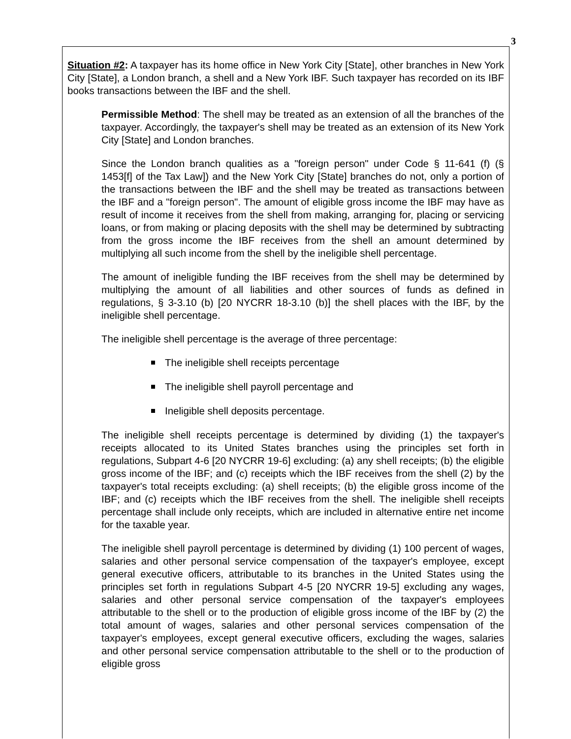3
Situation #2: A taxpayer has its home office in New York City [State], other branches in New York City [State], a London branch, a shell and a New York IBF. Such taxpayer has recorded on its IBF books transactions between the IBF and the shell.
Permissible Method: The shell may be treated as an extension of all the branches of the taxpayer. Accordingly, the taxpayer's shell may be treated as an extension of its New York City [State] and London branches.
Since the London branch qualities as a "foreign person" under Code § 11-641 (f) (§ 1453[f] of the Tax Law]) and the New York City [State] branches do not, only a portion of the transactions between the IBF and the shell may be treated as transactions between the IBF and a "foreign person". The amount of eligible gross income the IBF may have as result of income it receives from the shell from making, arranging for, placing or servicing loans, or from making or placing deposits with the shell may be determined by subtracting from the gross income the IBF receives from the shell an amount determined by multiplying all such income from the shell by the ineligible shell percentage.
The amount of ineligible funding the IBF receives from the shell may be determined by multiplying the amount of all liabilities and other sources of funds as defined in regulations, § 3-3.10 (b) [20 NYCRR 18-3.10 (b)] the shell places with the IBF, by the ineligible shell percentage.
The ineligible shell percentage is the average of three percentage:
The ineligible shell receipts percentage
The ineligible shell payroll percentage and
Ineligible shell deposits percentage.
The ineligible shell receipts percentage is determined by dividing (1) the taxpayer's receipts allocated to its United States branches using the principles set forth in regulations, Subpart 4-6 [20 NYCRR 19-6] excluding: (a) any shell receipts; (b) the eligible gross income of the IBF; and (c) receipts which the IBF receives from the shell (2) by the taxpayer's total receipts excluding: (a) shell receipts; (b) the eligible gross income of the IBF; and (c) receipts which the IBF receives from the shell. The ineligible shell receipts percentage shall include only receipts, which are included in alternative entire net income for the taxable year.
The ineligible shell payroll percentage is determined by dividing (1) 100 percent of wages, salaries and other personal service compensation of the taxpayer's employee, except general executive officers, attributable to its branches in the United States using the principles set forth in regulations Subpart 4-5 [20 NYCRR 19-5] excluding any wages, salaries and other personal service compensation of the taxpayer's employees attributable to the shell or to the production of eligible gross income of the IBF by (2) the total amount of wages, salaries and other personal services compensation of the taxpayer's employees, except general executive officers, excluding the wages, salaries and other personal service compensation attributable to the shell or to the production of eligible gross